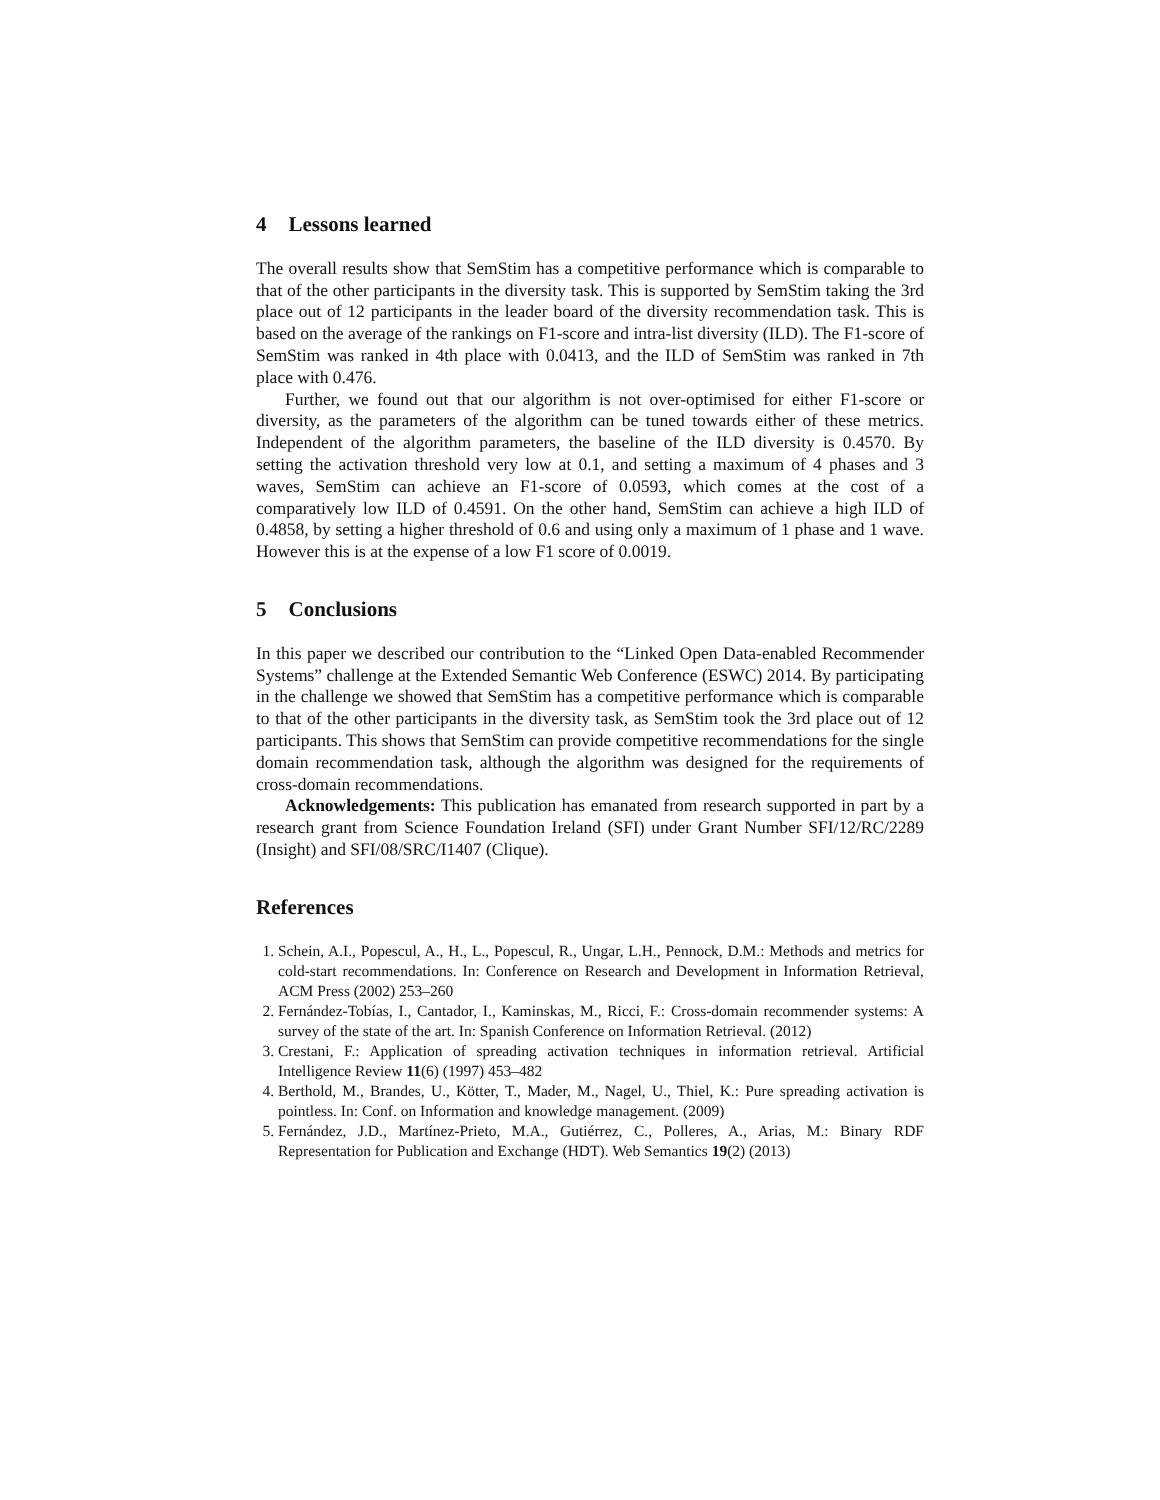4 Lessons learned
The overall results show that SemStim has a competitive performance which is comparable to that of the other participants in the diversity task. This is supported by SemStim taking the 3rd place out of 12 participants in the leader board of the diversity recommendation task. This is based on the average of the rankings on F1-score and intra-list diversity (ILD). The F1-score of SemStim was ranked in 4th place with 0.0413, and the ILD of SemStim was ranked in 7th place with 0.476.
Further, we found out that our algorithm is not over-optimised for either F1-score or diversity, as the parameters of the algorithm can be tuned towards either of these metrics. Independent of the algorithm parameters, the baseline of the ILD diversity is 0.4570. By setting the activation threshold very low at 0.1, and setting a maximum of 4 phases and 3 waves, SemStim can achieve an F1-score of 0.0593, which comes at the cost of a comparatively low ILD of 0.4591. On the other hand, SemStim can achieve a high ILD of 0.4858, by setting a higher threshold of 0.6 and using only a maximum of 1 phase and 1 wave. However this is at the expense of a low F1 score of 0.0019.
5 Conclusions
In this paper we described our contribution to the “Linked Open Data-enabled Recommender Systems” challenge at the Extended Semantic Web Conference (ESWC) 2014. By participating in the challenge we showed that SemStim has a competitive performance which is comparable to that of the other participants in the diversity task, as SemStim took the 3rd place out of 12 participants. This shows that SemStim can provide competitive recommendations for the single domain recommendation task, although the algorithm was designed for the requirements of cross-domain recommendations.
Acknowledgements: This publication has emanated from research supported in part by a research grant from Science Foundation Ireland (SFI) under Grant Number SFI/12/RC/2289 (Insight) and SFI/08/SRC/I1407 (Clique).
References
1. Schein, A.I., Popescul, A., H., L., Popescul, R., Ungar, L.H., Pennock, D.M.: Methods and metrics for cold-start recommendations. In: Conference on Research and Development in Information Retrieval, ACM Press (2002) 253–260
2. Fernández-Tobías, I., Cantador, I., Kaminskas, M., Ricci, F.: Cross-domain recommender systems: A survey of the state of the art. In: Spanish Conference on Information Retrieval. (2012)
3. Crestani, F.: Application of spreading activation techniques in information retrieval. Artificial Intelligence Review 11(6) (1997) 453–482
4. Berthold, M., Brandes, U., Kötter, T., Mader, M., Nagel, U., Thiel, K.: Pure spreading activation is pointless. In: Conf. on Information and knowledge management. (2009)
5. Fernández, J.D., Martínez-Prieto, M.A., Gutiérrez, C., Polleres, A., Arias, M.: Binary RDF Representation for Publication and Exchange (HDT). Web Semantics 19(2) (2013)